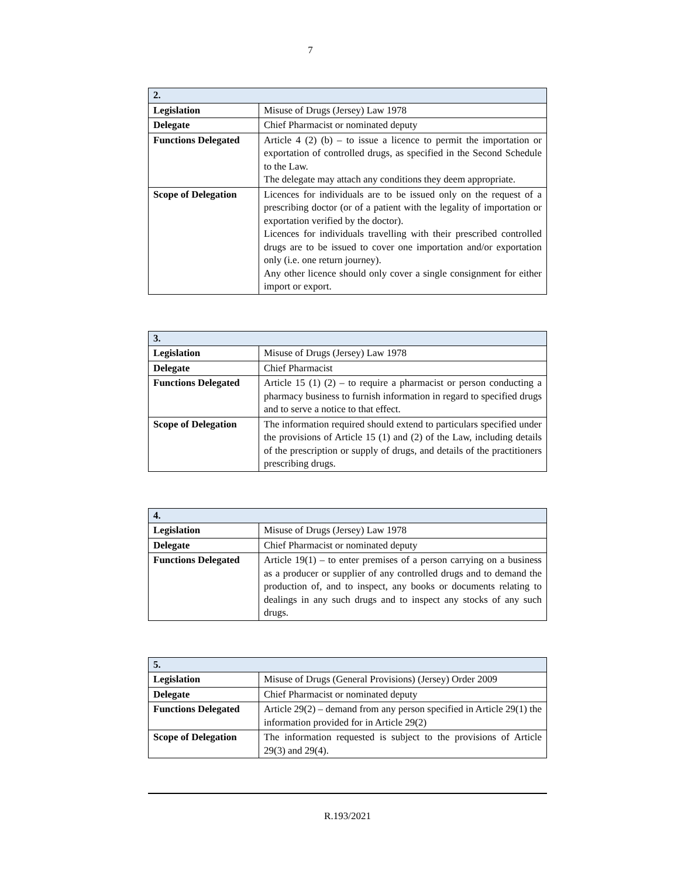7
| 2. | |
| Legislation | Misuse of Drugs (Jersey) Law 1978 |
| Delegate | Chief Pharmacist or nominated deputy |
| Functions Delegated | Article 4 (2) (b) – to issue a licence to permit the importation or exportation of controlled drugs, as specified in the Second Schedule to the Law. The delegate may attach any conditions they deem appropriate. |
| Scope of Delegation | Licences for individuals are to be issued only on the request of a prescribing doctor (or of a patient with the legality of importation or exportation verified by the doctor). Licences for individuals travelling with their prescribed controlled drugs are to be issued to cover one importation and/or exportation only (i.e. one return journey). Any other licence should only cover a single consignment for either import or export. |
| 3. | |
| Legislation | Misuse of Drugs (Jersey) Law 1978 |
| Delegate | Chief Pharmacist |
| Functions Delegated | Article 15 (1) (2) – to require a pharmacist or person conducting a pharmacy business to furnish information in regard to specified drugs and to serve a notice to that effect. |
| Scope of Delegation | The information required should extend to particulars specified under the provisions of Article 15 (1) and (2) of the Law, including details of the prescription or supply of drugs, and details of the practitioners prescribing drugs. |
| 4. | |
| Legislation | Misuse of Drugs (Jersey) Law 1978 |
| Delegate | Chief Pharmacist or nominated deputy |
| Functions Delegated | Article 19(1) – to enter premises of a person carrying on a business as a producer or supplier of any controlled drugs and to demand the production of, and to inspect, any books or documents relating to dealings in any such drugs and to inspect any stocks of any such drugs. |
| 5. | |
| Legislation | Misuse of Drugs (General Provisions) (Jersey) Order 2009 |
| Delegate | Chief Pharmacist or nominated deputy |
| Functions Delegated | Article 29(2) – demand from any person specified in Article 29(1) the information provided for in Article 29(2) |
| Scope of Delegation | The information requested is subject to the provisions of Article 29(3) and 29(4). |
R.193/2021